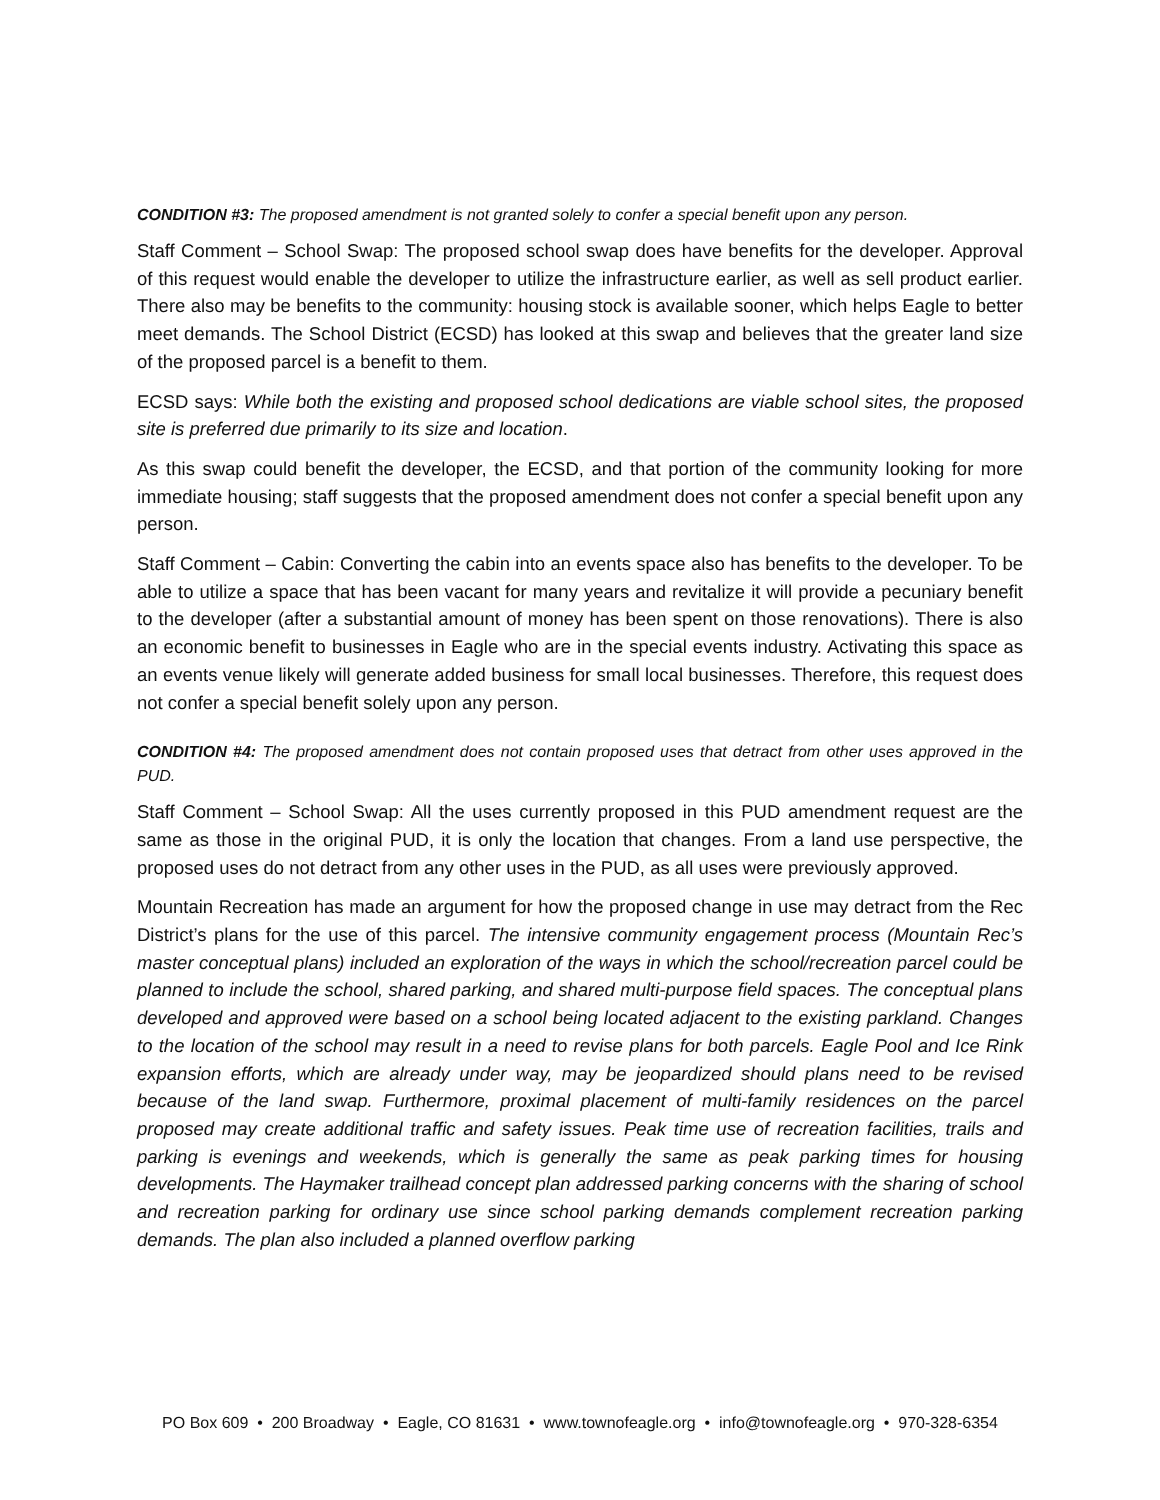CONDITION #3: The proposed amendment is not granted solely to confer a special benefit upon any person.
Staff Comment – School Swap: The proposed school swap does have benefits for the developer. Approval of this request would enable the developer to utilize the infrastructure earlier, as well as sell product earlier. There also may be benefits to the community: housing stock is available sooner, which helps Eagle to better meet demands. The School District (ECSD) has looked at this swap and believes that the greater land size of the proposed parcel is a benefit to them.
ECSD says: While both the existing and proposed school dedications are viable school sites, the proposed site is preferred due primarily to its size and location.
As this swap could benefit the developer, the ECSD, and that portion of the community looking for more immediate housing; staff suggests that the proposed amendment does not confer a special benefit upon any person.
Staff Comment – Cabin: Converting the cabin into an events space also has benefits to the developer. To be able to utilize a space that has been vacant for many years and revitalize it will provide a pecuniary benefit to the developer (after a substantial amount of money has been spent on those renovations). There is also an economic benefit to businesses in Eagle who are in the special events industry. Activating this space as an events venue likely will generate added business for small local businesses. Therefore, this request does not confer a special benefit solely upon any person.
CONDITION #4: The proposed amendment does not contain proposed uses that detract from other uses approved in the PUD.
Staff Comment – School Swap: All the uses currently proposed in this PUD amendment request are the same as those in the original PUD, it is only the location that changes. From a land use perspective, the proposed uses do not detract from any other uses in the PUD, as all uses were previously approved.
Mountain Recreation has made an argument for how the proposed change in use may detract from the Rec District’s plans for the use of this parcel. The intensive community engagement process (Mountain Rec’s master conceptual plans) included an exploration of the ways in which the school/recreation parcel could be planned to include the school, shared parking, and shared multi-purpose field spaces. The conceptual plans developed and approved were based on a school being located adjacent to the existing parkland. Changes to the location of the school may result in a need to revise plans for both parcels. Eagle Pool and Ice Rink expansion efforts, which are already under way, may be jeopardized should plans need to be revised because of the land swap. Furthermore, proximal placement of multi-family residences on the parcel proposed may create additional traffic and safety issues. Peak time use of recreation facilities, trails and parking is evenings and weekends, which is generally the same as peak parking times for housing developments. The Haymaker trailhead concept plan addressed parking concerns with the sharing of school and recreation parking for ordinary use since school parking demands complement recreation parking demands. The plan also included a planned overflow parking
PO Box 609 • 200 Broadway • Eagle, CO 81631 • www.townofeagle.org • info@townofeagle.org • 970-328-6354